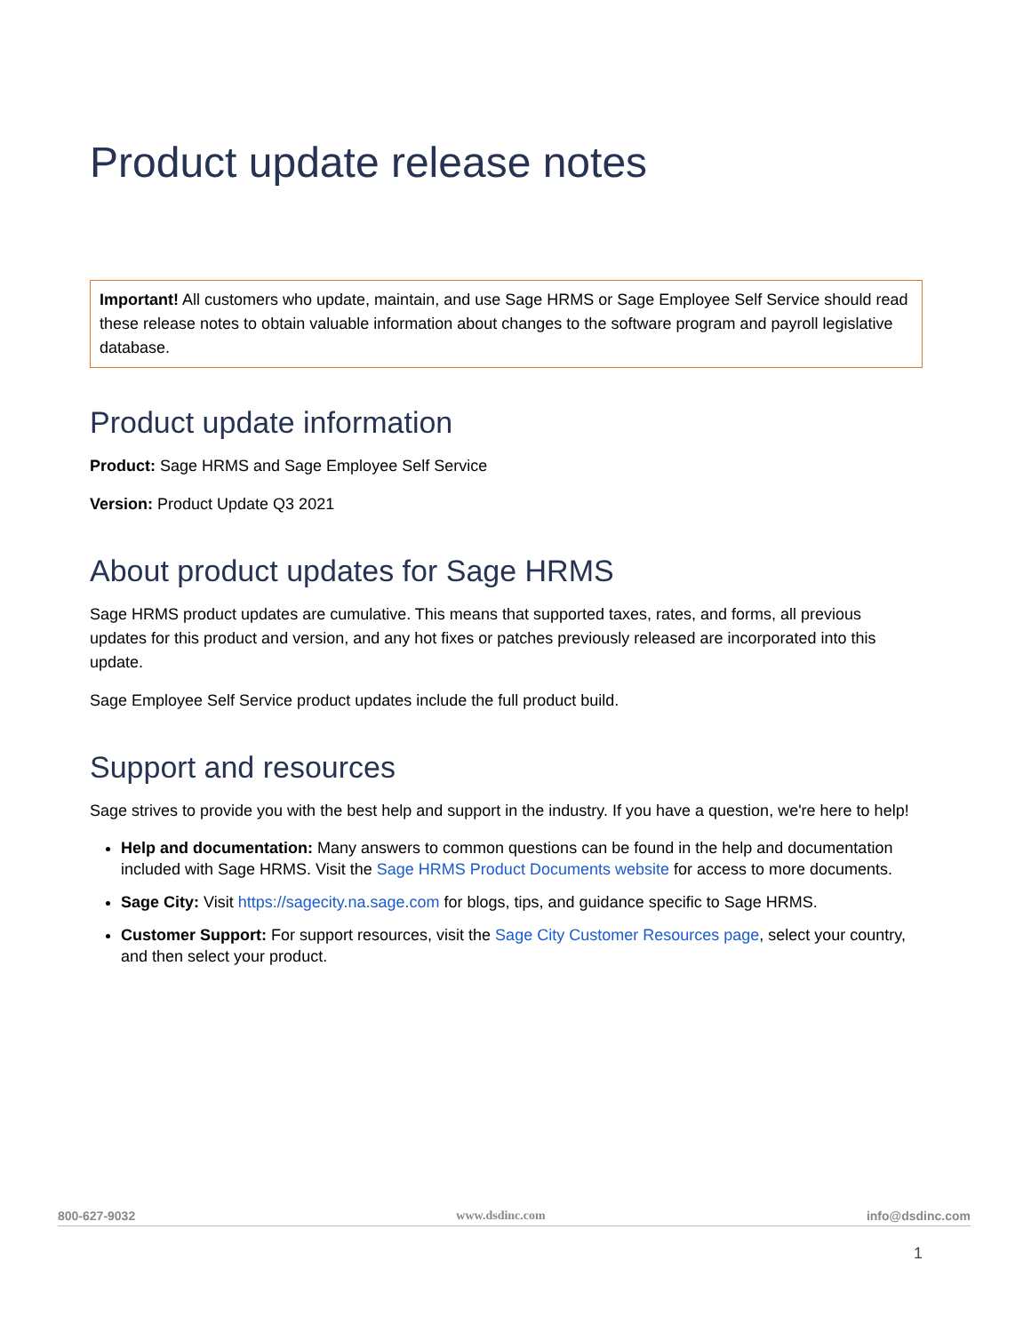Product update release notes
Important! All customers who update, maintain, and use Sage HRMS or Sage Employee Self Service should read these release notes to obtain valuable information about changes to the software program and payroll legislative database.
Product update information
Product: Sage HRMS and Sage Employee Self Service
Version: Product Update Q3 2021
About product updates for Sage HRMS
Sage HRMS product updates are cumulative. This means that supported taxes, rates, and forms, all previous updates for this product and version, and any hot fixes or patches previously released are incorporated into this update.
Sage Employee Self Service product updates include the full product build.
Support and resources
Sage strives to provide you with the best help and support in the industry. If you have a question, we're here to help!
Help and documentation: Many answers to common questions can be found in the help and documentation included with Sage HRMS. Visit the Sage HRMS Product Documents website for access to more documents.
Sage City: Visit https://sagecity.na.sage.com for blogs, tips, and guidance specific to Sage HRMS.
Customer Support: For support resources, visit the Sage City Customer Resources page, select your country, and then select your product.
800-627-9032 www.dsdinc.com info@dsdinc.com
1